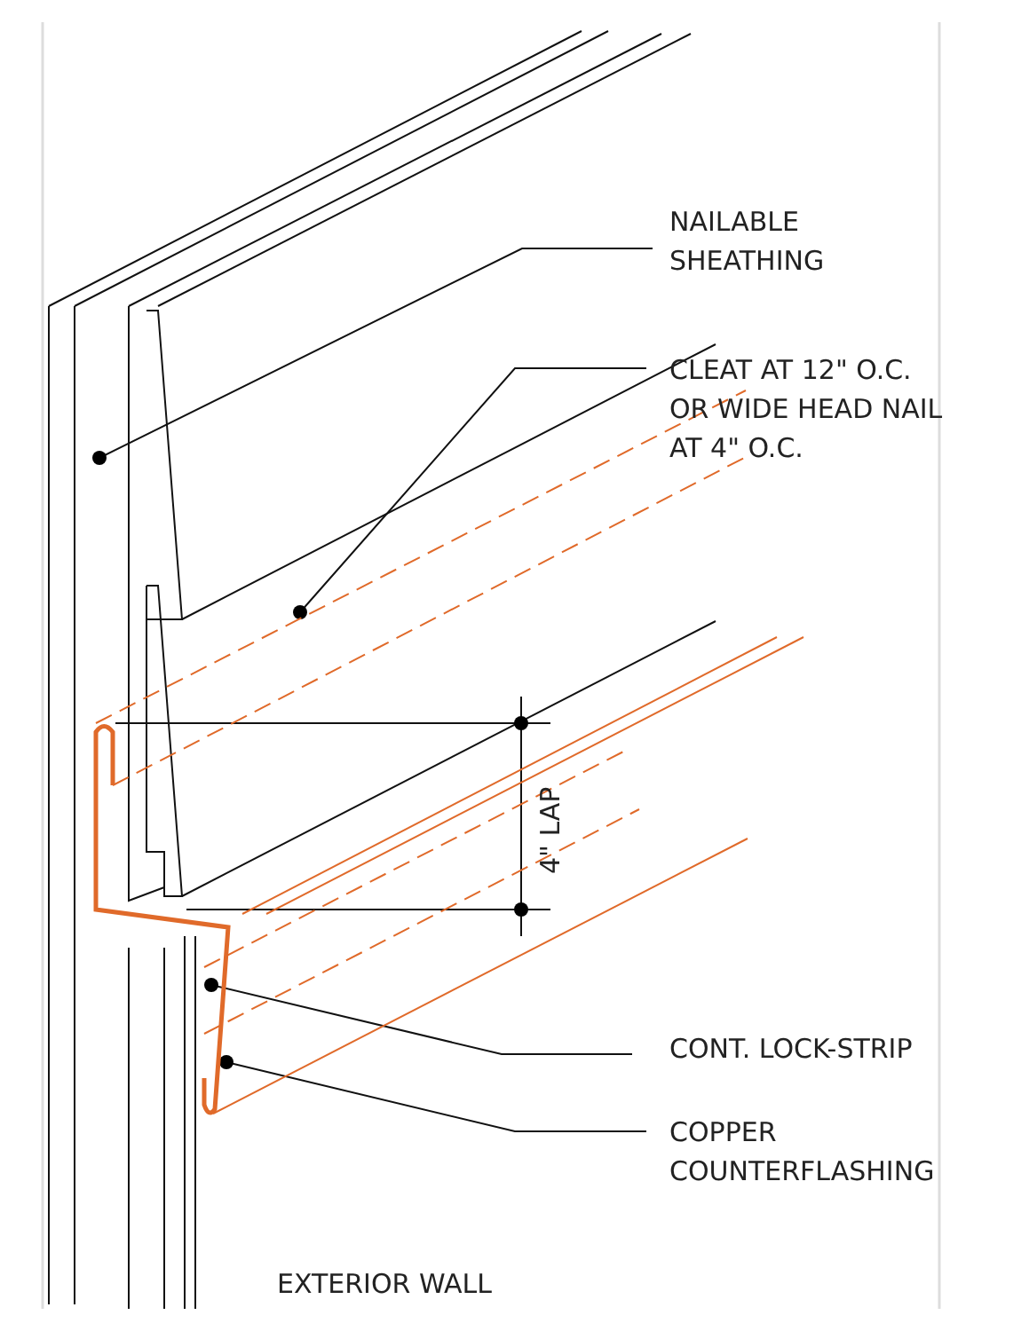4" LAP
NAILABLE
SHEATHING
CLEAT AT 12" O.C.
OR WIDE HEAD NAIL
AT 4" O.C.
CONT. LOCK-STRIP
COPPER
COUNTERFLASHING
EXTERIOR WALL